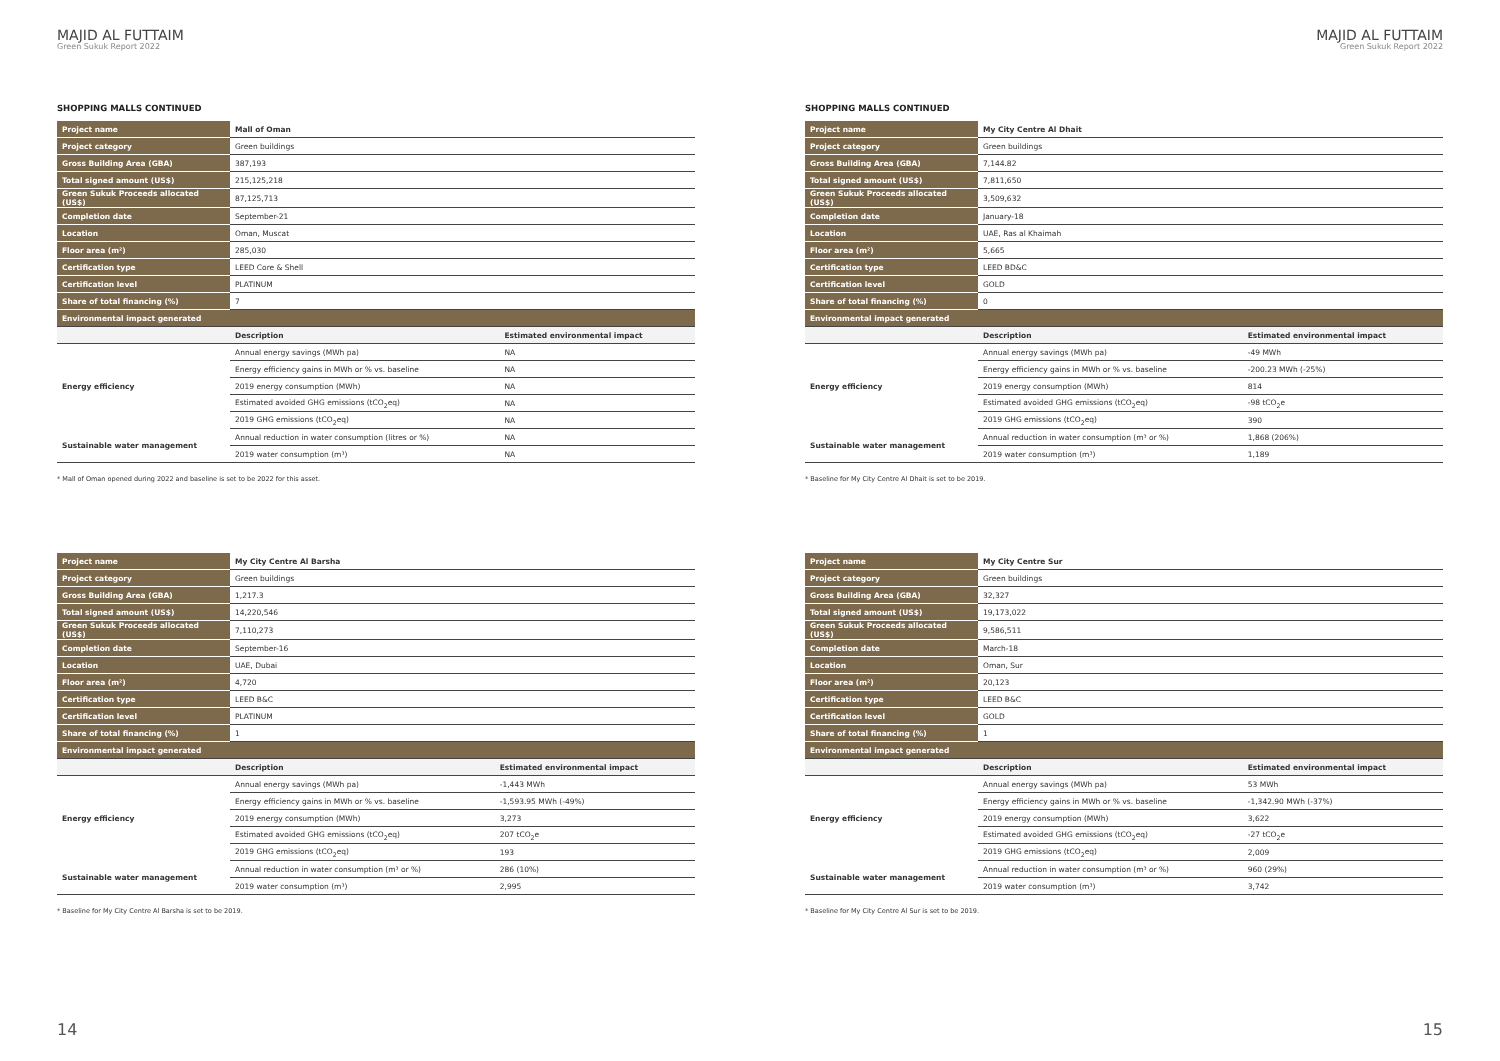MAJID AL FUTTAIM
Green Sukuk Report 2022
SHOPPING MALLS CONTINUED
| Project name | Mall of Oman | |
| Project category | Green buildings | |
| Gross Building Area (GBA) | 387,193 | |
| Total signed amount (US$) | 215,125,218 | |
| Green Sukuk Proceeds allocated (US$) | 87,125,713 | |
| Completion date | September-21 | |
| Location | Oman, Muscat | |
| Floor area (m²) | 285,030 | |
| Certification type | LEED Core & Shell | |
| Certification level | PLATINUM | |
| Share of total financing (%) | 7 | |
| Environmental impact generated | | |
| | Description | Estimated environmental impact |
| Energy efficiency | Annual energy savings (MWh pa) | NA |
| | Energy efficiency gains in MWh or % vs. baseline | NA |
| | 2019 energy consumption (MWh) | NA |
| | Estimated avoided GHG emissions (tCO<sub>2</sub>eq) | NA |
| | 2019 GHG emissions (tCO<sub>2</sub>eq) | NA |
| Sustainable water management | Annual reduction in water consumption (litres or %) | NA |
| | 2019 water consumption (m³) | NA |
* Mall of Oman opened during 2022 and baseline is set to be 2022 for this asset.
| Project name | My City Centre Al Barsha | |
| Project category | Green buildings | |
| Gross Building Area (GBA) | 1,217.3 | |
| Total signed amount (US$) | 14,220,546 | |
| Green Sukuk Proceeds allocated (US$) | 7,110,273 | |
| Completion date | September-16 | |
| Location | UAE, Dubai | |
| Floor area (m²) | 4,720 | |
| Certification type | LEED B&C | |
| Certification level | PLATINUM | |
| Share of total financing (%) | 1 | |
| Environmental impact generated | | |
| | Description | Estimated environmental impact |
| Energy efficiency | Annual energy savings (MWh pa) | -1,443 MWh |
| | Energy efficiency gains in MWh or % vs. baseline | -1,593.95 MWh (-49%) |
| | 2019 energy consumption (MWh) | 3,273 |
| | Estimated avoided GHG emissions (tCO<sub>2</sub>eq) | 207 tCO<sub>2</sub>e |
| | 2019 GHG emissions (tCO<sub>2</sub>eq) | 193 |
| Sustainable water management | Annual reduction in water consumption (m³ or %) | 286 (10%) |
| | 2019 water consumption (m³) | 2,995 |
* Baseline for My City Centre Al Barsha is set to be 2019.
14
MAJID AL FUTTAIM
Green Sukuk Report 2022
SHOPPING MALLS CONTINUED
| Project name | My City Centre Al Dhait | |
| Project category | Green buildings | |
| Gross Building Area (GBA) | 7,144.82 | |
| Total signed amount (US$) | 7,811,650 | |
| Green Sukuk Proceeds allocated (US$) | 3,509,632 | |
| Completion date | January-18 | |
| Location | UAE, Ras al Khaimah | |
| Floor area (m²) | 5,665 | |
| Certification type | LEED BD&C | |
| Certification level | GOLD | |
| Share of total financing (%) | 0 | |
| Environmental impact generated | | |
| | Description | Estimated environmental impact |
| Energy efficiency | Annual energy savings (MWh pa) | -49 MWh |
| | Energy efficiency gains in MWh or % vs. baseline | -200.23 MWh (-25%) |
| | 2019 energy consumption (MWh) | 814 |
| | Estimated avoided GHG emissions (tCO<sub>2</sub>eq) | -98 tCO<sub>2</sub>e |
| | 2019 GHG emissions (tCO<sub>2</sub>eq) | 390 |
| Sustainable water management | Annual reduction in water consumption (m³ or %) | 1,868 (206%) |
| | 2019 water consumption (m³) | 1,189 |
* Baseline for My City Centre Al Dhait is set to be 2019.
| Project name | My City Centre Sur | |
| Project category | Green buildings | |
| Gross Building Area (GBA) | 32,327 | |
| Total signed amount (US$) | 19,173,022 | |
| Green Sukuk Proceeds allocated (US$) | 9,586,511 | |
| Completion date | March-18 | |
| Location | Oman, Sur | |
| Floor area (m²) | 20,123 | |
| Certification type | LEED B&C | |
| Certification level | GOLD | |
| Share of total financing (%) | 1 | |
| Environmental impact generated | | |
| | Description | Estimated environmental impact |
| Energy efficiency | Annual energy savings (MWh pa) | 53 MWh |
| | Energy efficiency gains in MWh or % vs. baseline | -1,342.90 MWh (-37%) |
| | 2019 energy consumption (MWh) | 3,622 |
| | Estimated avoided GHG emissions (tCO<sub>2</sub>eq) | -27 tCO<sub>2</sub>e |
| | 2019 GHG emissions (tCO<sub>2</sub>eq) | 2,009 |
| Sustainable water management | Annual reduction in water consumption (m³ or %) | 960 (29%) |
| | 2019 water consumption (m³) | 3,742 |
* Baseline for My City Centre Al Sur is set to be 2019.
15